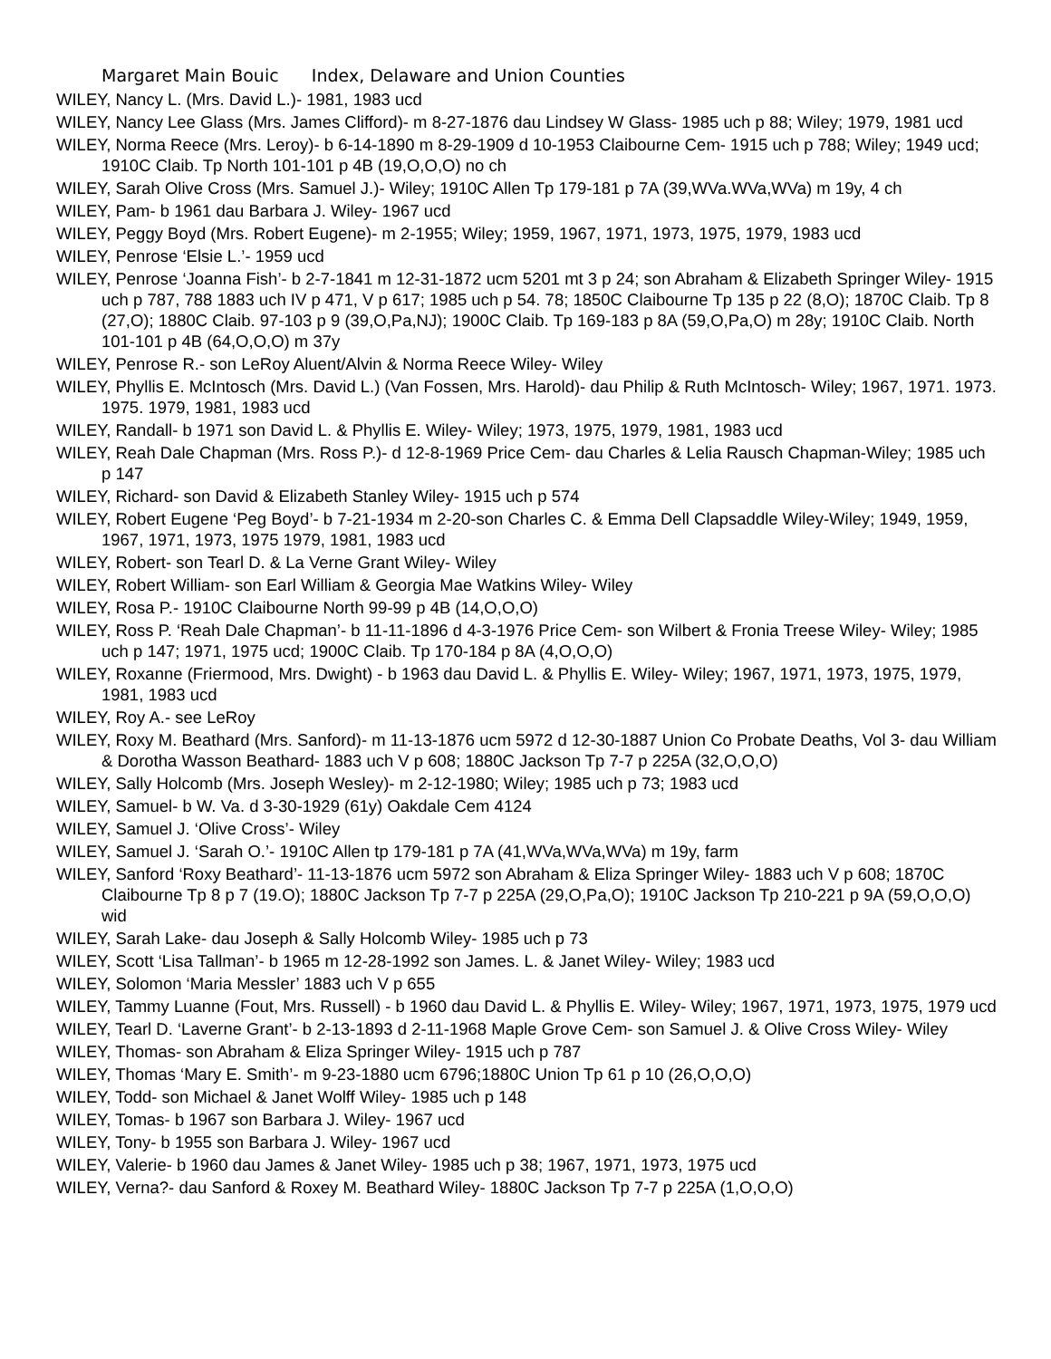Margaret Main Bouic Index, Delaware and Union Counties
WILEY, Nancy L. (Mrs. David L.)- 1981, 1983 ucd
WILEY, Nancy Lee Glass (Mrs. James Clifford)- m 8-27-1876 dau Lindsey W Glass- 1985 uch p 88; Wiley; 1979, 1981 ucd
WILEY, Norma Reece (Mrs. Leroy)- b 6-14-1890 m 8-29-1909 d 10-1953 Claibourne Cem- 1915 uch p 788; Wiley; 1949 ucd; 1910C Claib. Tp North 101-101 p 4B (19,O,O,O) no ch
WILEY, Sarah Olive Cross (Mrs. Samuel J.)- Wiley; 1910C Allen Tp 179-181 p 7A (39,WVa.WVa,WVa) m 19y, 4 ch
WILEY, Pam- b 1961 dau Barbara J. Wiley- 1967 ucd
WILEY, Peggy Boyd (Mrs. Robert Eugene)- m 2-1955; Wiley; 1959, 1967, 1971, 1973, 1975, 1979, 1983 ucd
WILEY, Penrose ‘Elsie L.’- 1959 ucd
WILEY, Penrose ‘Joanna Fish’- b 2-7-1841 m 12-31-1872 ucm 5201 mt 3 p 24; son Abraham & Elizabeth Springer Wiley- 1915 uch p 787, 788 1883 uch IV p 471, V p 617; 1985 uch p 54. 78; 1850C Claibourne Tp 135 p 22 (8,O); 1870C Claib. Tp 8 (27,O); 1880C Claib. 97-103 p 9 (39,O,Pa,NJ); 1900C Claib. Tp 169-183 p 8A (59,O,Pa,O) m 28y; 1910C Claib. North 101-101 p 4B (64,O,O,O) m 37y
WILEY, Penrose R.- son LeRoy Aluent/Alvin & Norma Reece Wiley- Wiley
WILEY, Phyllis E. McIntosch (Mrs. David L.) (Van Fossen, Mrs. Harold)- dau Philip & Ruth McIntosch- Wiley; 1967, 1971. 1973. 1975. 1979, 1981, 1983 ucd
WILEY, Randall- b 1971 son David L. & Phyllis E. Wiley- Wiley; 1973, 1975, 1979, 1981, 1983 ucd
WILEY, Reah Dale Chapman (Mrs. Ross P.)- d 12-8-1969 Price Cem- dau Charles & Lelia Rausch Chapman-Wiley; 1985 uch p 147
WILEY, Richard- son David & Elizabeth Stanley Wiley- 1915 uch p 574
WILEY, Robert Eugene ‘Peg Boyd’- b 7-21-1934 m 2-20-son Charles C. & Emma Dell Clapsaddle Wiley-Wiley; 1949, 1959, 1967, 1971, 1973, 1975 1979, 1981, 1983 ucd
WILEY, Robert- son Tearl D. & La Verne Grant Wiley- Wiley
WILEY, Robert William- son Earl William & Georgia Mae Watkins Wiley- Wiley
WILEY, Rosa P.- 1910C Claibourne North 99-99 p 4B (14,O,O,O)
WILEY, Ross P. ‘Reah Dale Chapman’- b 11-11-1896 d 4-3-1976 Price Cem- son Wilbert & Fronia Treese Wiley- Wiley; 1985 uch p 147; 1971, 1975 ucd; 1900C Claib. Tp 170-184 p 8A (4,O,O,O)
WILEY, Roxanne (Friermood, Mrs. Dwight) - b 1963 dau David L. & Phyllis E. Wiley- Wiley; 1967, 1971, 1973, 1975, 1979, 1981, 1983 ucd
WILEY, Roy A.- see LeRoy
WILEY, Roxy M. Beathard (Mrs. Sanford)- m 11-13-1876 ucm 5972 d 12-30-1887 Union Co Probate Deaths, Vol 3- dau William & Dorotha Wasson Beathard- 1883 uch V p 608; 1880C Jackson Tp 7-7 p 225A (32,O,O,O)
WILEY, Sally Holcomb (Mrs. Joseph Wesley)- m 2-12-1980; Wiley; 1985 uch p 73; 1983 ucd
WILEY, Samuel- b W. Va. d 3-30-1929 (61y) Oakdale Cem 4124
WILEY, Samuel J. ‘Olive Cross’- Wiley
WILEY, Samuel J. ‘Sarah O.’- 1910C Allen tp 179-181 p 7A (41,WVa,WVa,WVa) m 19y, farm
WILEY, Sanford ‘Roxy Beathard’- 11-13-1876 ucm 5972 son Abraham & Eliza Springer Wiley- 1883 uch V p 608; 1870C Claibourne Tp 8 p 7 (19.O); 1880C Jackson Tp 7-7 p 225A (29,O,Pa,O); 1910C Jackson Tp 210-221 p 9A (59,O,O,O) wid
WILEY, Sarah Lake- dau Joseph & Sally Holcomb Wiley- 1985 uch p 73
WILEY, Scott ‘Lisa Tallman’- b 1965 m 12-28-1992 son James. L. & Janet Wiley- Wiley; 1983 ucd
WILEY, Solomon ‘Maria Messler’ 1883 uch V p 655
WILEY, Tammy Luanne (Fout, Mrs. Russell) - b 1960 dau David L. & Phyllis E. Wiley- Wiley; 1967, 1971, 1973, 1975, 1979 ucd
WILEY, Tearl D. ‘Laverne Grant’- b 2-13-1893 d 2-11-1968 Maple Grove Cem- son Samuel J. & Olive Cross Wiley- Wiley
WILEY, Thomas- son Abraham & Eliza Springer Wiley- 1915 uch p 787
WILEY, Thomas ‘Mary E. Smith’- m 9-23-1880 ucm 6796;1880C Union Tp 61 p 10 (26,O,O,O)
WILEY, Todd- son Michael & Janet Wolff Wiley- 1985 uch p 148
WILEY, Tomas- b 1967 son Barbara J. Wiley- 1967 ucd
WILEY, Tony- b 1955 son Barbara J. Wiley- 1967 ucd
WILEY, Valerie- b 1960 dau James & Janet Wiley- 1985 uch p 38; 1967, 1971, 1973, 1975 ucd
WILEY, Verna?- dau Sanford & Roxey M. Beathard Wiley- 1880C Jackson Tp 7-7 p 225A (1,O,O,O)